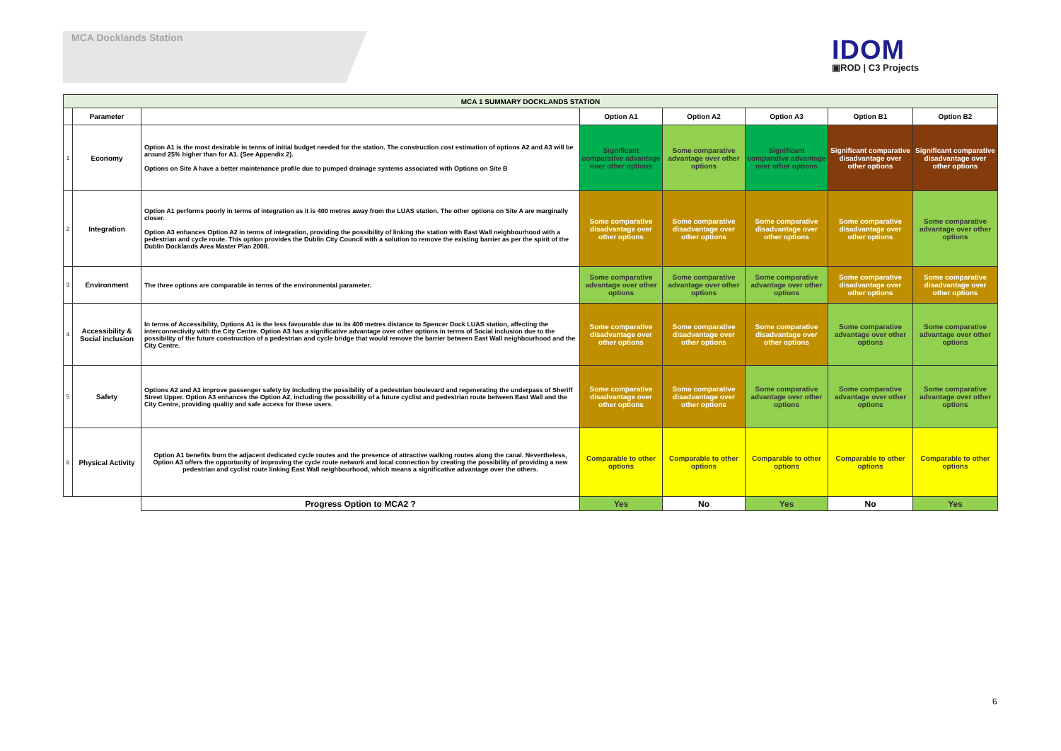MCA Docklands Station
IDOM
▣ROD | C3 Projects
| MCA 1 SUMMARY DOCKLANDS STATION | | | | | | | |
| --- | --- | --- | --- | --- | --- | --- | --- |
| | Parameter | | Option A1 | Option A2 | Option A3 | Option B1 | Option B2 |
| 1 | Economy | Option A1 is the most desirable in terms of initial budget needed for the station. The construction cost estimation of options A2 and A3 will be around 25% higher than for A1. (See Appendix 2). Options on Site A have a better maintenance profile due to pumped drainage systems associated with Options on Site B | Significant comparative advantage over other options | Some comparative advantage over other options | Significant comparative advantage over other options | Significant comparative disadvantage over other options | Significant comparative disadvantage over other options |
| 2 | Integration | Option A1 performs poorly in terms of integration as it is 400 metres away from the LUAS station. The other options on Site A are marginally closer. Option A3 enhances Option A2 in terms of integration, providing the possibility of linking the station with East Wall neighbourhood with a pedestrian and cycle route. This option provides the Dublin City Council with a solution to remove the existing barrier as per the spirit of the Dublin Docklands Area Master Plan 2008. | Some comparative disadvantage over other options | Some comparative disadvantage over other options | Some comparative disadvantage over other options | Some comparative disadvantage over other options | Some comparative advantage over other options |
| 3 | Environment | The three options are comparable in terms of the environmental parameter. | Some comparative advantage over other options | Some comparative advantage over other options | Some comparative advantage over other options | Some comparative disadvantage over other options | Some comparative disadvantage over other options |
| 4 | Accessibility & Social inclusion | In terms of Accessibility, Options A1 is the less favourable due to its 400 metres distance to Spencer Dock LUAS station, affecting the interconnectivity with the City Centre. Option A3 has a significative advantage over other options in terms of Social inclusion due to the possibility of the future construction of a pedestrian and cycle bridge that would remove the barrier between East Wall neighbourhood and the City Centre. | Some comparative disadvantage over other options | Some comparative disadvantage over other options | Some comparative disadvantage over other options | Some comparative advantage over other options | Some comparative advantage over other options |
| 5 | Safety | Options A2 and A3 improve passenger safety by including the possibility of a pedestrian boulevard and regenerating the underpass of Sheriff Street Upper. Option A3 enhances the Option A2, including the possibility of a future cyclist and pedestrian route between East Wall and the City Centre, providing quality and safe access for these users. | Some comparative disadvantage over other options | Some comparative disadvantage over other options | Some comparative advantage over other options | Some comparative advantage over other options | Some comparative advantage over other options |
| 6 | Physical Activity | Option A1 benefits from the adjacent dedicated cycle routes and the presence of attractive walking routes along the canal. Nevertheless, Option A3 offers the opportunity of improving the cycle route network and local connection by creating the possibility of providing a new pedestrian and cyclist route linking East Wall neighbourhood, which means a significative advantage over the others. | Comparable to other options | Comparable to other options | Comparable to other options | Comparable to other options | Comparable to other options |
| | | Progress Option to MCA2 ? | Yes | No | Yes | No | Yes |
6